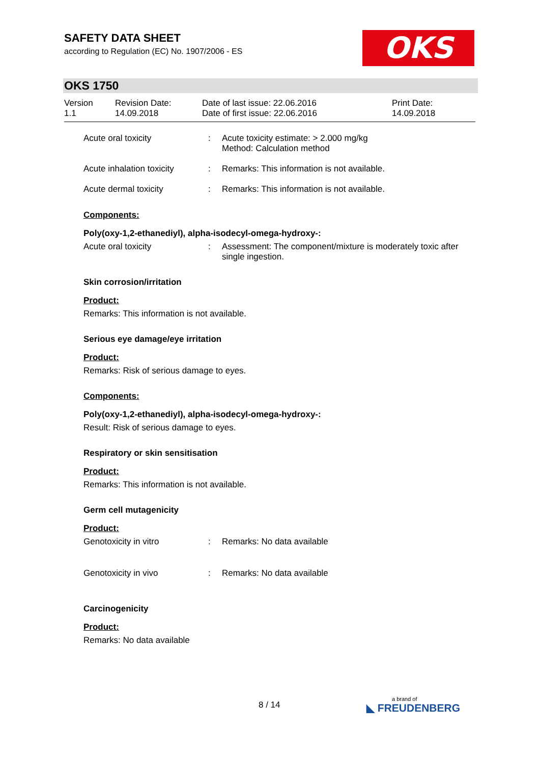SAFETY DATA SHEET
according to Regulation (EC) No. 1907/2006 - ES
OKS
OKS 1750
| Version 1.1 | Revision Date: 14.09.2018 | Date of last issue: 22.06.2016 Date of first issue: 22.06.2016 | Print Date: 14.09.2018 |
| Acute oral toxicity | : | Acute toxicity estimate: > 2.000 mg/kg Method: Calculation method |
| Acute inhalation toxicity | : | Remarks: This information is not available. |
| Acute dermal toxicity | : | Remarks: This information is not available. |
Components:
Poly(oxy-1,2-ethanediyl), alpha-isodecyl-omega-hydroxy-:
| Acute oral toxicity | : | Assessment: The component/mixture is moderately toxic after single ingestion. |
Skin corrosion/irritation
Product:
Remarks: This information is not available.
Serious eye damage/eye irritation
Product:
Remarks: Risk of serious damage to eyes.
Components:
Poly(oxy-1,2-ethanediyl), alpha-isodecyl-omega-hydroxy-:
Result: Risk of serious damage to eyes.
Respiratory or skin sensitisation
Product:
Remarks: This information is not available.
Germ cell mutagenicity
Product:
| Genotoxicity in vitro | : | Remarks: No data available |
| Genotoxicity in vivo | : | Remarks: No data available |
Carcinogenicity
Product:
Remarks: No data available
8 / 14 a brand of
◣ FREUDENBERG